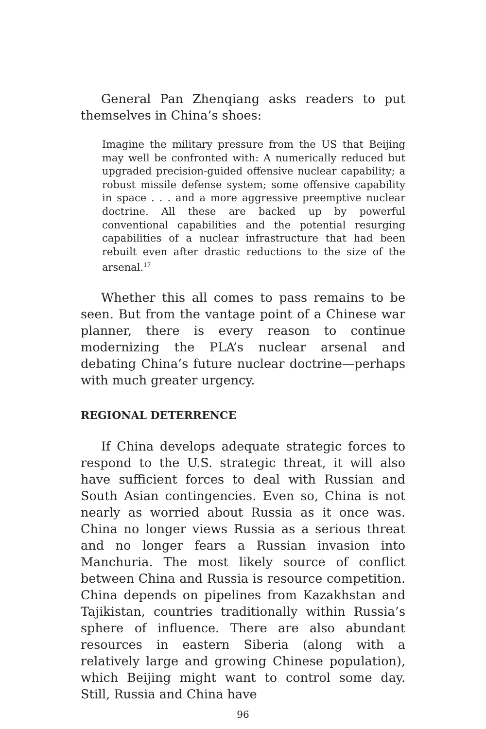General Pan Zhenqiang asks readers to put themselves in China’s shoes:
Imagine the military pressure from the US that Beijing may well be confronted with: A numerically reduced but upgraded precision-guided offensive nuclear capability; a robust missile defense system; some offensive capability in space . . . and a more aggressive preemptive nuclear doctrine. All these are backed up by powerful conventional capabilities and the potential resurging capabilities of a nuclear infrastructure that had been rebuilt even after drastic reductions to the size of the arsenal.<sup>17</sup>
Whether this all comes to pass remains to be seen. But from the vantage point of a Chinese war planner, there is every reason to continue modernizing the PLA’s nuclear arsenal and debating China’s future nuclear doctrine—perhaps with much greater urgency.
REGIONAL DETERRENCE
If China develops adequate strategic forces to respond to the U.S. strategic threat, it will also have sufficient forces to deal with Russian and South Asian contingencies. Even so, China is not nearly as worried about Russia as it once was. China no longer views Russia as a serious threat and no longer fears a Russian invasion into Manchuria. The most likely source of conflict between China and Russia is resource competition. China depends on pipelines from Kazakhstan and Tajikistan, countries traditionally within Russia’s sphere of influence. There are also abundant resources in eastern Siberia (along with a relatively large and growing Chinese population), which Beijing might want to control some day. Still, Russia and China have
96